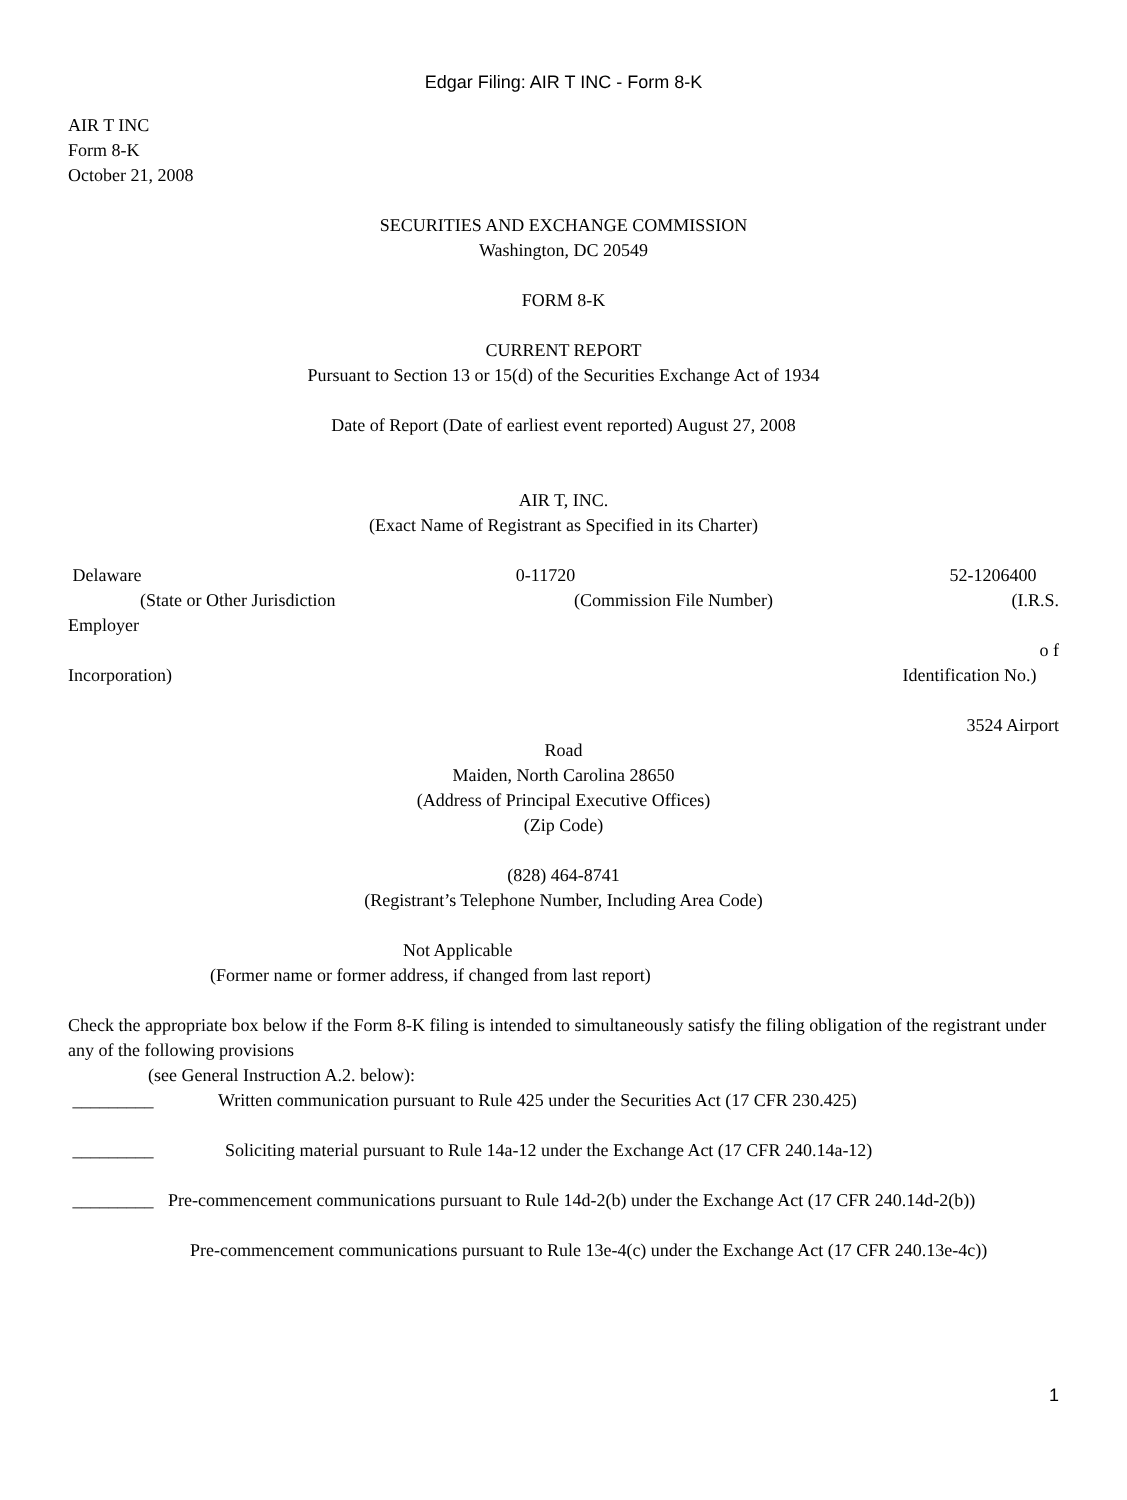Edgar Filing: AIR T INC - Form 8-K
AIR T INC
Form 8-K
October 21, 2008
SECURITIES AND EXCHANGE COMMISSION
Washington, DC 20549
FORM 8-K
CURRENT REPORT
Pursuant to Section 13 or 15(d) of the Securities Exchange Act of 1934
Date of Report (Date of earliest event reported) August 27, 2008
AIR T, INC.
(Exact Name of Registrant as Specified in its Charter)
Delaware 0-11720 52-1206400
(State or Other Jurisdiction (Commission File Number) (I.R.S.
Employer
o f
Incorporation) Identification No.)
3524 Airport
Road
Maiden, North Carolina 28650
(Address of Principal Executive Offices)
(Zip Code)
(828) 464-8741
(Registrant’s Telephone Number, Including Area Code)
Not Applicable
(Former name or former address, if changed from last report)
Check the appropriate box below if the Form 8-K filing is intended to simultaneously satisfy the filing obligation of the registrant under any of the following provisions
(see General Instruction A.2. below):
_________ Written communication pursuant to Rule 425 under the Securities Act (17 CFR 230.425)
_________ Soliciting material pursuant to Rule 14a-12 under the Exchange Act (17 CFR 240.14a-12)
_________ Pre-commencement communications pursuant to Rule 14d-2(b) under the Exchange Act (17 CFR 240.14d-2(b))
Pre-commencement communications pursuant to Rule 13e-4(c) under the Exchange Act (17 CFR 240.13e-4c))
1